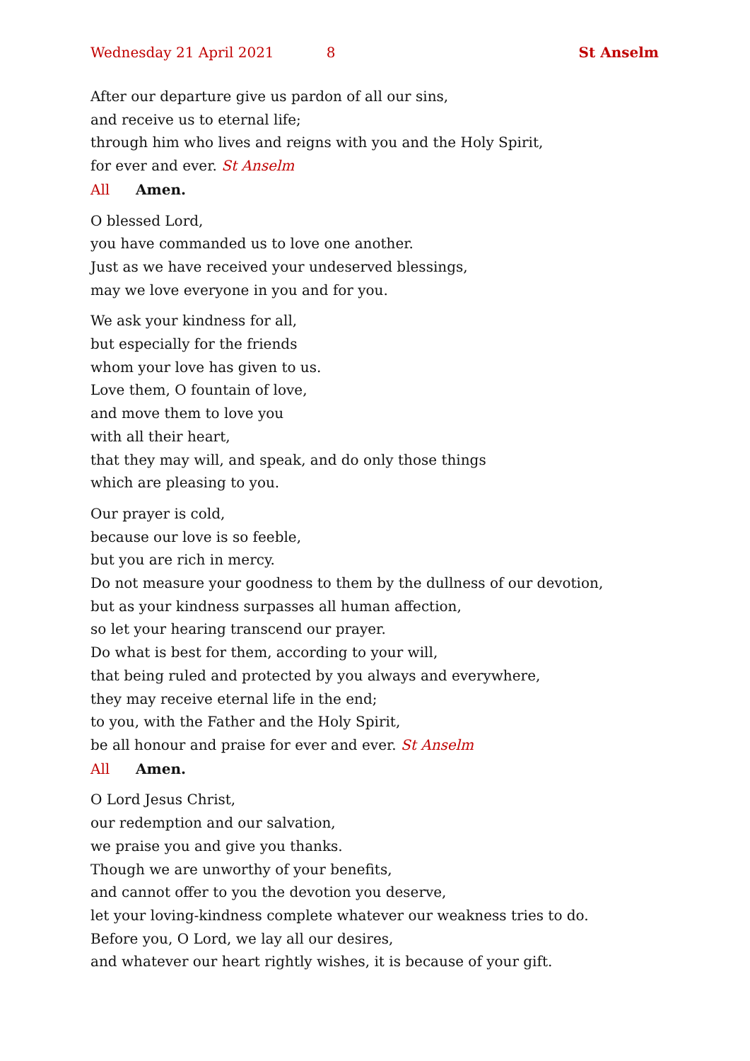Wednesday 21 April 2021 8 St Anselm
After our departure give us pardon of all our sins,
and receive us to eternal life;
through him who lives and reigns with you and the Holy Spirit,
for ever and ever. St Anselm
All Amen.
O blessed Lord,
you have commanded us to love one another.
Just as we have received your undeserved blessings,
may we love everyone in you and for you.
We ask your kindness for all,
but especially for the friends
whom your love has given to us.
Love them, O fountain of love,
and move them to love you
with all their heart,
that they may will, and speak, and do only those things
which are pleasing to you.
Our prayer is cold,
because our love is so feeble,
but you are rich in mercy.
Do not measure your goodness to them by the dullness of our devotion,
but as your kindness surpasses all human affection,
so let your hearing transcend our prayer.
Do what is best for them, according to your will,
that being ruled and protected by you always and everywhere,
they may receive eternal life in the end;
to you, with the Father and the Holy Spirit,
be all honour and praise for ever and ever. St Anselm
All Amen.
O Lord Jesus Christ,
our redemption and our salvation,
we praise you and give you thanks.
Though we are unworthy of your benefits,
and cannot offer to you the devotion you deserve,
let your loving-kindness complete whatever our weakness tries to do.
Before you, O Lord, we lay all our desires,
and whatever our heart rightly wishes, it is because of your gift.